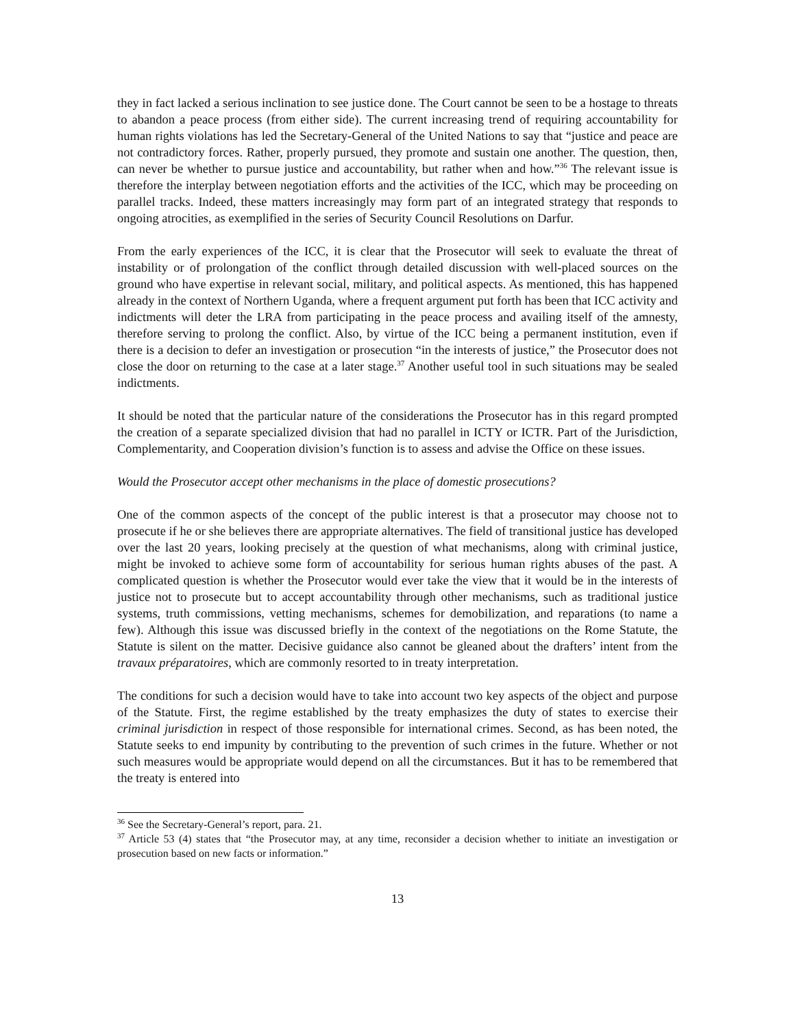they in fact lacked a serious inclination to see justice done. The Court cannot be seen to be a hostage to threats to abandon a peace process (from either side). The current increasing trend of requiring accountability for human rights violations has led the Secretary-General of the United Nations to say that “justice and peace are not contradictory forces. Rather, properly pursued, they promote and sustain one another. The question, then, can never be whether to pursue justice and accountability, but rather when and how.”<sup>36</sup> The relevant issue is therefore the interplay between negotiation efforts and the activities of the ICC, which may be proceeding on parallel tracks. Indeed, these matters increasingly may form part of an integrated strategy that responds to ongoing atrocities, as exemplified in the series of Security Council Resolutions on Darfur.
From the early experiences of the ICC, it is clear that the Prosecutor will seek to evaluate the threat of instability or of prolongation of the conflict through detailed discussion with well-placed sources on the ground who have expertise in relevant social, military, and political aspects. As mentioned, this has happened already in the context of Northern Uganda, where a frequent argument put forth has been that ICC activity and indictments will deter the LRA from participating in the peace process and availing itself of the amnesty, therefore serving to prolong the conflict. Also, by virtue of the ICC being a permanent institution, even if there is a decision to defer an investigation or prosecution “in the interests of justice,” the Prosecutor does not close the door on returning to the case at a later stage.<sup>37</sup> Another useful tool in such situations may be sealed indictments.
It should be noted that the particular nature of the considerations the Prosecutor has in this regard prompted the creation of a separate specialized division that had no parallel in ICTY or ICTR. Part of the Jurisdiction, Complementarity, and Cooperation division’s function is to assess and advise the Office on these issues.
Would the Prosecutor accept other mechanisms in the place of domestic prosecutions?
One of the common aspects of the concept of the public interest is that a prosecutor may choose not to prosecute if he or she believes there are appropriate alternatives. The field of transitional justice has developed over the last 20 years, looking precisely at the question of what mechanisms, along with criminal justice, might be invoked to achieve some form of accountability for serious human rights abuses of the past. A complicated question is whether the Prosecutor would ever take the view that it would be in the interests of justice not to prosecute but to accept accountability through other mechanisms, such as traditional justice systems, truth commissions, vetting mechanisms, schemes for demobilization, and reparations (to name a few). Although this issue was discussed briefly in the context of the negotiations on the Rome Statute, the Statute is silent on the matter. Decisive guidance also cannot be gleaned about the drafters’ intent from the travaux préparatoires, which are commonly resorted to in treaty interpretation.
The conditions for such a decision would have to take into account two key aspects of the object and purpose of the Statute. First, the regime established by the treaty emphasizes the duty of states to exercise their criminal jurisdiction in respect of those responsible for international crimes. Second, as has been noted, the Statute seeks to end impunity by contributing to the prevention of such crimes in the future. Whether or not such measures would be appropriate would depend on all the circumstances. But it has to be remembered that the treaty is entered into
<sup>36</sup> See the Secretary-General’s report, para. 21.
<sup>37</sup> Article 53 (4) states that “the Prosecutor may, at any time, reconsider a decision whether to initiate an investigation or prosecution based on new facts or information.”
13